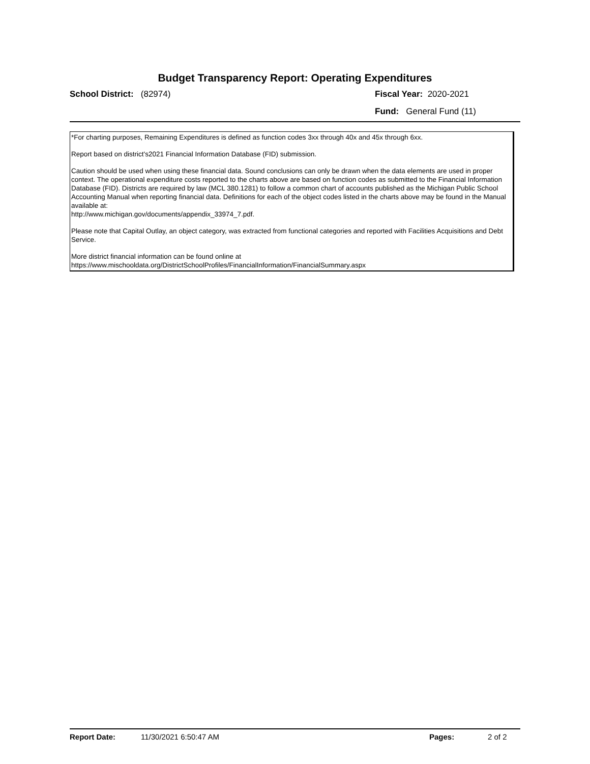Budget Transparency Report: Operating Expenditures
School District: (82974) Fiscal Year: 2020-2021
Fund: General Fund (11)
*For charting purposes, Remaining Expenditures is defined as function codes 3xx through 40x and 45x through 6xx.
Report based on district's2021 Financial Information Database (FID) submission.
Caution should be used when using these financial data. Sound conclusions can only be drawn when the data elements are used in proper context. The operational expenditure costs reported to the charts above are based on function codes as submitted to the Financial Information Database (FID). Districts are required by law (MCL 380.1281) to follow a common chart of accounts published as the Michigan Public School Accounting Manual when reporting financial data. Definitions for each of the object codes listed in the charts above may be found in the Manual available at:
http://www.michigan.gov/documents/appendix_33974_7.pdf.
Please note that Capital Outlay, an object category, was extracted from functional categories and reported with Facilities Acquisitions and Debt Service.
More district financial information can be found online at
https://www.mischooldata.org/DistrictSchoolProfiles/FinancialInformation/FinancialSummary.aspx
Report Date: 11/30/2021 6:50:47 AM Pages: 2 of 2